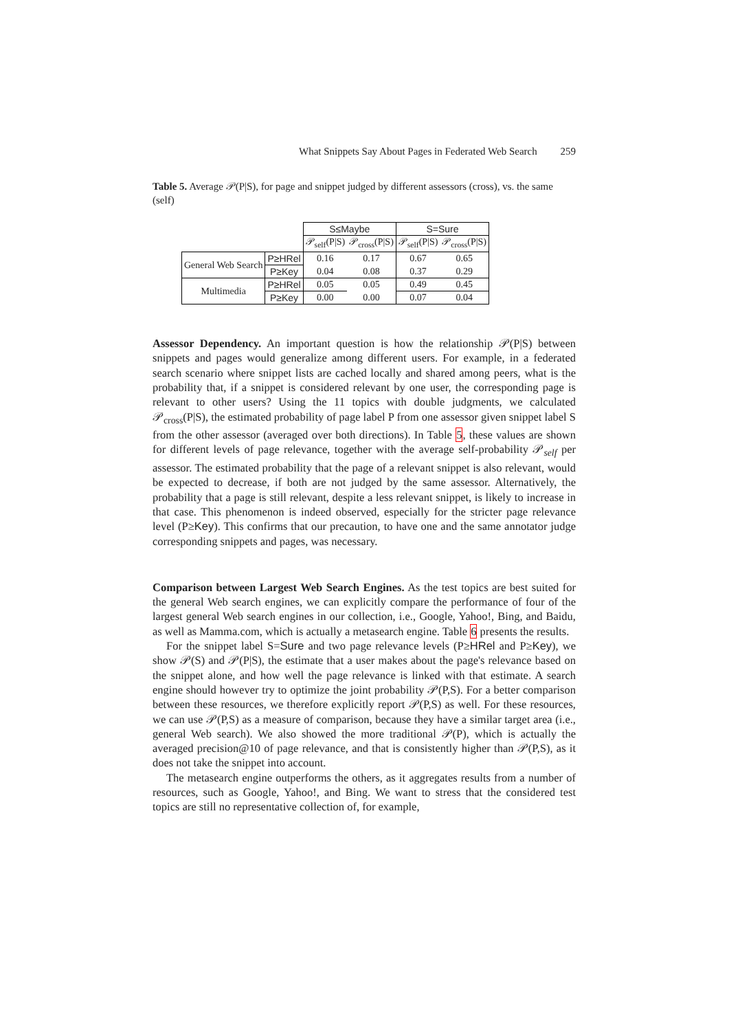What Snippets Say About Pages in Federated Web Search 259
Table 5. Average 𝒫(P|S), for page and snippet judged by different assessors (cross), vs. the same (self)
| | | S≤Maybe | | S=Sure | |
| --- | --- | --- | --- | --- | --- |
| | | 𝒫<sub>self</sub>(P/S) | 𝒫<sub>cross</sub>(P/S) | 𝒫<sub>self</sub>(P/S) | 𝒫<sub>cross</sub>(P/S) |
| General Web Search | P≥HRel | 0.16 | 0.17 | 0.67 | 0.65 |
| | P≥Key | 0.04 | 0.08 | 0.37 | 0.29 |
| Multimedia | P≥HRel | 0.05 | 0.05 | 0.49 | 0.45 |
| | P≥Key | 0.00 | 0.00 | 0.07 | 0.04 |
Assessor Dependency. An important question is how the relationship 𝒫(P|S) between snippets and pages would generalize among different users. For example, in a federated search scenario where snippet lists are cached locally and shared among peers, what is the probability that, if a snippet is considered relevant by one user, the corresponding page is relevant to other users? Using the 11 topics with double judgments, we calculated 𝒫<sub>cross</sub>(P|S), the estimated probability of page label P from one assessor given snippet label S from the other assessor (averaged over both directions). In Table 5, these values are shown for different levels of page relevance, together with the average self-probability 𝒫<sub>self</sub> per assessor. The estimated probability that the page of a relevant snippet is also relevant, would be expected to decrease, if both are not judged by the same assessor. Alternatively, the probability that a page is still relevant, despite a less relevant snippet, is likely to increase in that case. This phenomenon is indeed observed, especially for the stricter page relevance level (P≥Key). This confirms that our precaution, to have one and the same annotator judge corresponding snippets and pages, was necessary.
Comparison between Largest Web Search Engines. As the test topics are best suited for the general Web search engines, we can explicitly compare the performance of four of the largest general Web search engines in our collection, i.e., Google, Yahoo!, Bing, and Baidu, as well as Mamma.com, which is actually a metasearch engine. Table 6 presents the results.
For the snippet label S=Sure and two page relevance levels (P≥HRel and P≥Key), we show 𝒫(S) and 𝒫(P|S), the estimate that a user makes about the page's relevance based on the snippet alone, and how well the page relevance is linked with that estimate. A search engine should however try to optimize the joint probability 𝒫(P,S). For a better comparison between these resources, we therefore explicitly report 𝒫(P,S) as well. For these resources, we can use 𝒫(P,S) as a measure of comparison, because they have a similar target area (i.e., general Web search). We also showed the more traditional 𝒫(P), which is actually the averaged precision@10 of page relevance, and that is consistently higher than 𝒫(P,S), as it does not take the snippet into account.
The metasearch engine outperforms the others, as it aggregates results from a number of resources, such as Google, Yahoo!, and Bing. We want to stress that the considered test topics are still no representative collection of, for example,